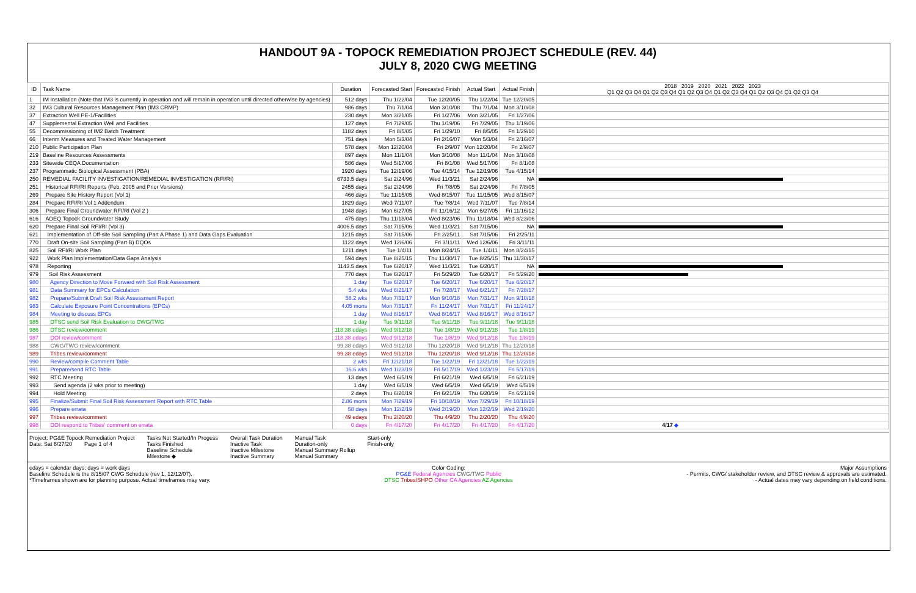HANDOUT 9A - TOPOCK REMEDIATION PROJECT SCHEDULE (REV. 44)
JULY 8, 2020 CWG MEETING
| ID | Task Name | Duration | Forecasted Start | Forecasted Finish | Actual Start | Actual Finish | 2018 2019 2020 2021 2022 2023 Q1 Q2 Q3 Q4 Q1 Q2 Q3 Q4 Q1 Q2 Q3 Q4 Q1 Q2 Q3 Q4 Q1 Q2 Q3 Q4 Q1 Q2 Q3 Q4 |
| --- | --- | --- | --- | --- | --- | --- | --- |
| 1 | IM Installation (Note that IM3 is currently in operation and will remain in operation until directed otherwise by agencies) | 512 days | Thu 1/22/04 | Tue 12/20/05 | Thu 1/22/04 | Tue 12/20/05 | |
| 32 | IM3 Cultural Resources Management Plan (IM3 CRMP) | 986 days | Thu 7/1/04 | Mon 3/10/08 | Thu 7/1/04 | Mon 3/10/08 | |
| 37 | Extraction Well PE-1/Facilities | 230 days | Mon 3/21/05 | Fri 1/27/06 | Mon 3/21/05 | Fri 1/27/06 | |
| 47 | Supplemental Extraction Well and Facilities | 127 days | Fri 7/29/05 | Thu 1/19/06 | Fri 7/29/05 | Thu 1/19/06 | |
| 55 | Decommissioning of IM2 Batch Treatment | 1182 days | Fri 8/5/05 | Fri 1/29/10 | Fri 8/5/05 | Fri 1/29/10 | |
| 66 | Interim Measures and Treated Water Management | 751 days | Mon 5/3/04 | Fri 2/16/07 | Mon 5/3/04 | Fri 2/16/07 | |
| 210 | Public Participation Plan | 578 days | Mon 12/20/04 | Fri 2/9/07 | Mon 12/20/04 | Fri 2/9/07 | |
| 219 | Baseline Resources Assessments | 897 days | Mon 11/1/04 | Mon 3/10/08 | Mon 11/1/04 | Mon 3/10/08 | |
| 233 | Sitewide CEQA Documentation | 586 days | Wed 5/17/06 | Fri 8/1/08 | Wed 5/17/06 | Fri 8/1/08 | |
| 237 | Programmatic Biological Assessment (PBA) | 1920 days | Tue 12/19/06 | Tue 4/15/14 | Tue 12/19/06 | Tue 4/15/14 | |
| 250 | REMEDIAL FACILITY INVESTIGATION/REMEDIAL INVESTIGATION (RFI/RI) | 6733.5 days | Sat 2/24/96 | Wed 11/3/21 | Sat 2/24/96 | NA | |
| 251 | Historical RFI/RI Reports (Feb. 2005 and Prior Versions) | 2455 days | Sat 2/24/96 | Fri 7/8/05 | Sat 2/24/96 | Fri 7/8/05 | |
| 269 | Prepare Site History Report (Vol 1) | 466 days | Tue 11/15/05 | Wed 8/15/07 | Tue 11/15/05 | Wed 8/15/07 | |
| 284 | Prepare RFI/RI Vol 1 Addendum | 1829 days | Wed 7/11/07 | Tue 7/8/14 | Wed 7/11/07 | Tue 7/8/14 | |
| 306 | Prepare Final Groundwater RFI/RI (Vol 2 ) | 1948 days | Mon 6/27/05 | Fri 11/16/12 | Mon 6/27/05 | Fri 11/16/12 | |
| 616 | ADEQ Topock Groundwater Study | 475 days | Thu 11/18/04 | Wed 8/23/06 | Thu 11/18/04 | Wed 8/23/06 | |
| 620 | Prepare Final Soil RFI/RI (Vol 3) | 4006.5 days | Sat 7/15/06 | Wed 11/3/21 | Sat 7/15/06 | NA | |
| 621 | Implementation of Off-site Soil Sampling (Part A Phase 1) and Data Gaps Evaluation | 1215 days | Sat 7/15/06 | Fri 2/25/11 | Sat 7/15/06 | Fri 2/25/11 | |
| 770 | Draft On-site Soil Sampling (Part B) DQOs | 1122 days | Wed 12/6/06 | Fri 3/11/11 | Wed 12/6/06 | Fri 3/11/11 | |
| 825 | Soil RFI/RI Work Plan | 1211 days | Tue 1/4/11 | Mon 8/24/15 | Tue 1/4/11 | Mon 8/24/15 | |
| 922 | Work Plan Implementation/Data Gaps Analysis | 594 days | Tue 8/25/15 | Thu 11/30/17 | Tue 8/25/15 | Thu 11/30/17 | |
| 978 | Reporting | 1143.5 days | Tue 6/20/17 | Wed 11/3/21 | Tue 6/20/17 | NA | |
| 979 | Soil Risk Assessment | 770 days | Tue 6/20/17 | Fri 5/29/20 | Tue 6/20/17 | Fri 5/29/20 | |
| 980 | Agency Direction to Move Forward with Soil Risk Assessment | 1 day | Tue 6/20/17 | Tue 6/20/17 | Tue 6/20/17 | Tue 6/20/17 | |
| 981 | Data Summary for EPCs Calculation | 5.4 wks | Wed 6/21/17 | Fri 7/28/17 | Wed 6/21/17 | Fri 7/28/17 | |
| 982 | Prepare/Submit Draft Soil Risk Assessment Report | 58.2 wks | Mon 7/31/17 | Mon 9/10/18 | Mon 7/31/17 | Mon 9/10/18 | |
| 983 | Calculate Exposure Point Concentrations (EPCs) | 4.05 mons | Mon 7/31/17 | Fri 11/24/17 | Mon 7/31/17 | Fri 11/24/17 | |
| 984 | Meeting to discuss EPCs | 1 day | Wed 8/16/17 | Wed 8/16/17 | Wed 8/16/17 | Wed 8/16/17 | |
| 985 | DTSC send Soil Risk Evaluation to CWG/TWG | 1 day | Tue 9/11/18 | Tue 9/11/18 | Tue 9/11/18 | Tue 9/11/18 | |
| 986 | DTSC review/comment | 118.38 edays | Wed 9/12/18 | Tue 1/8/19 | Wed 9/12/18 | Tue 1/8/19 | |
| 987 | DOI review/comment | 118.38 edays | Wed 9/12/18 | Tue 1/8/19 | Wed 9/12/18 | Tue 1/8/19 | |
| 988 | CWG/TWG review/comment | 99.38 edays | Wed 9/12/18 | Thu 12/20/18 | Wed 9/12/18 | Thu 12/20/18 | |
| 989 | Tribes review/comment | 99.38 edays | Wed 9/12/18 | Thu 12/20/18 | Wed 9/12/18 | Thu 12/20/18 | |
| 990 | Review/compile Comment Table | 2 wks | Fri 12/21/18 | Tue 1/22/19 | Fri 12/21/18 | Tue 1/22/19 | |
| 991 | Prepare/send RTC Table | 16.6 wks | Wed 1/23/19 | Fri 5/17/19 | Wed 1/23/19 | Fri 5/17/19 | |
| 992 | RTC Meeting | 13 days | Wed 6/5/19 | Fri 6/21/19 | Wed 6/5/19 | Fri 6/21/19 | |
| 993 | Send agenda (2 wks prior to meeting) | 1 day | Wed 6/5/19 | Wed 6/5/19 | Wed 6/5/19 | Wed 6/5/19 | |
| 994 | Hold Meeting | 2 days | Thu 6/20/19 | Fri 6/21/19 | Thu 6/20/19 | Fri 6/21/19 | |
| 995 | Finalize/Submit Final Soil Risk Assessment Report with RTC Table | 2.86 mons | Mon 7/29/19 | Fri 10/18/19 | Mon 7/29/19 | Fri 10/18/19 | |
| 996 | Prepare errata | 58 days | Mon 12/2/19 | Wed 2/19/20 | Mon 12/2/19 | Wed 2/19/20 | |
| 997 | Tribes review/comment | 49 edays | Thu 2/20/20 | Thu 4/9/20 | Thu 2/20/20 | Thu 4/9/20 | |
| 998 | DOI respond to Tribes' comment on errata | 0 days | Fri 4/17/20 | Fri 4/17/20 | Fri 4/17/20 | Fri 4/17/20 | 4/17 ◆ |
Project: PG&E Topock Remediation Project
Date: Sat 6/27/20 Page 1 of 4
Tasks Not Started/In Progess
Tasks Finished
Baseline Schedule
Milestone ◆
Overall Task Duration
Inactive Task
Inactive Milestone
Inactive Summary
Manual Task
Duration-only
Manual Summary Rollup
Manual Summary
Start-only
Finish-only
edays = calendar days; days = work days
Baseline Schedule is the 8/15/07 CWG Schedule (rev 1, 12/12/07).
*Timeframes shown are for planning purpose. Actual timeframes may vary.
Color Coding:
PG&E Federal Agencies CWG/TWG Public
DTSC Tribes/SHPO Other CA Agencies AZ Agencies
Major Assumptions
- Permits, CWG/ stakeholder review, and DTSC review & approvals are estimated.
- Actual dates may vary depending on field conditions.